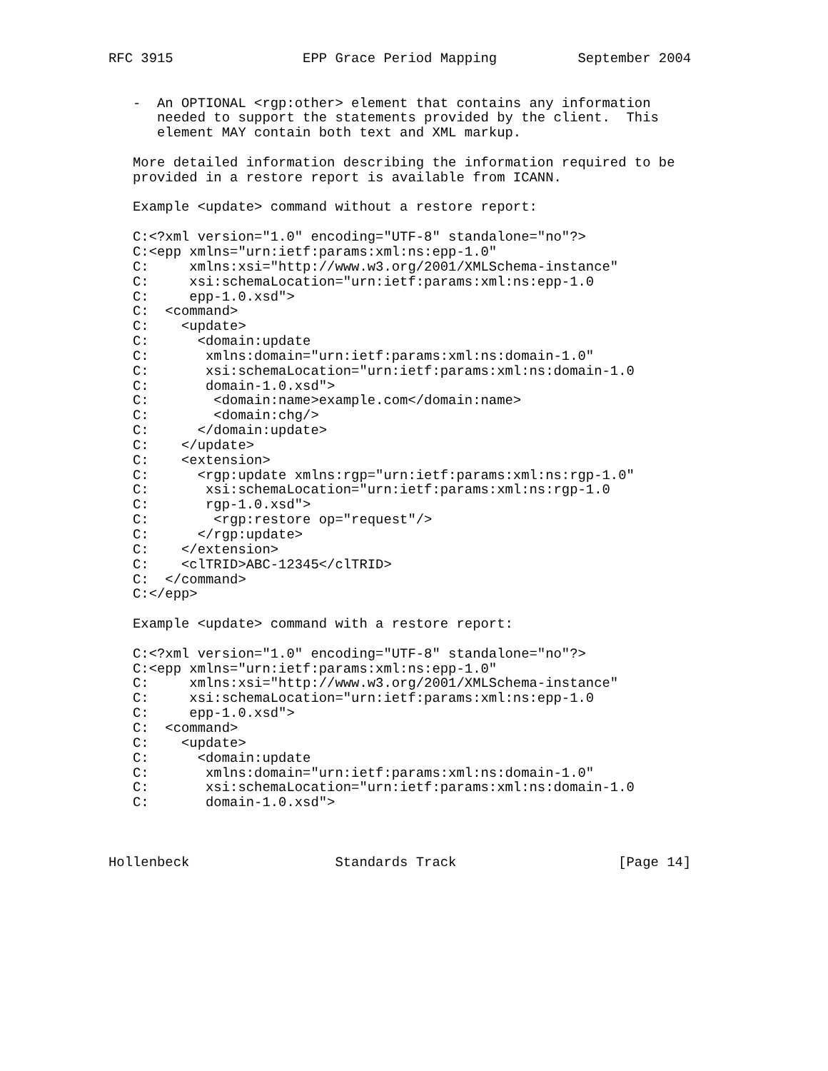RFC 3915                EPP Grace Period Mapping          September 2004


   -  An OPTIONAL <rgp:other> element that contains any information
      needed to support the statements provided by the client.  This
      element MAY contain both text and XML markup.

   More detailed information describing the information required to be
   provided in a restore report is available from ICANN.

   Example <update> command without a restore report:

   C:<?xml version="1.0" encoding="UTF-8" standalone="no"?>
   C:<epp xmlns="urn:ietf:params:xml:ns:epp-1.0"
   C:     xmlns:xsi="http://www.w3.org/2001/XMLSchema-instance"
   C:     xsi:schemaLocation="urn:ietf:params:xml:ns:epp-1.0
   C:     epp-1.0.xsd">
   C:  <command>
   C:    <update>
   C:      <domain:update
   C:       xmlns:domain="urn:ietf:params:xml:ns:domain-1.0"
   C:       xsi:schemaLocation="urn:ietf:params:xml:ns:domain-1.0
   C:       domain-1.0.xsd">
   C:        <domain:name>example.com</domain:name>
   C:        <domain:chg/>
   C:      </domain:update>
   C:    </update>
   C:    <extension>
   C:      <rgp:update xmlns:rgp="urn:ietf:params:xml:ns:rgp-1.0"
   C:       xsi:schemaLocation="urn:ietf:params:xml:ns:rgp-1.0
   C:       rgp-1.0.xsd">
   C:        <rgp:restore op="request"/>
   C:      </rgp:update>
   C:    </extension>
   C:    <clTRID>ABC-12345</clTRID>
   C:  </command>
   C:</epp>

   Example <update> command with a restore report:

   C:<?xml version="1.0" encoding="UTF-8" standalone="no"?>
   C:<epp xmlns="urn:ietf:params:xml:ns:epp-1.0"
   C:     xmlns:xsi="http://www.w3.org/2001/XMLSchema-instance"
   C:     xsi:schemaLocation="urn:ietf:params:xml:ns:epp-1.0
   C:     epp-1.0.xsd">
   C:  <command>
   C:    <update>
   C:      <domain:update
   C:       xmlns:domain="urn:ietf:params:xml:ns:domain-1.0"
   C:       xsi:schemaLocation="urn:ietf:params:xml:ns:domain-1.0
   C:       domain-1.0.xsd">



Hollenbeck                  Standards Track                    [Page 14]